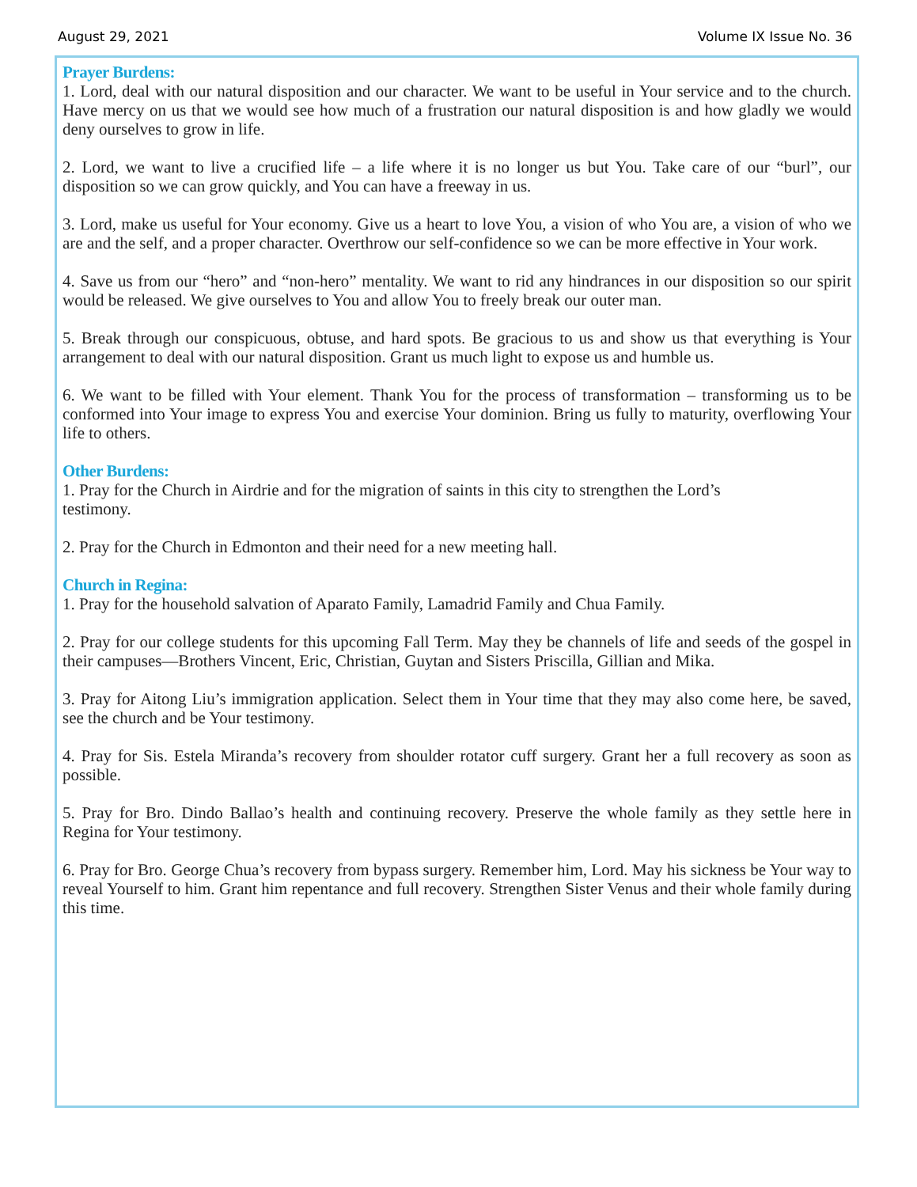August 29, 2021 Volume IX Issue No. 36
Prayer Burdens:
1. Lord, deal with our natural disposition and our character. We want to be useful in Your service and to the church. Have mercy on us that we would see how much of a frustration our natural disposition is and how gladly we would deny ourselves to grow in life.
2. Lord, we want to live a crucified life – a life where it is no longer us but You. Take care of our “burl”, our disposition so we can grow quickly, and You can have a freeway in us.
3. Lord, make us useful for Your economy. Give us a heart to love You, a vision of who You are, a vision of who we are and the self, and a proper character. Overthrow our self-confidence so we can be more effective in Your work.
4. Save us from our “hero” and “non-hero” mentality. We want to rid any hindrances in our disposition so our spirit would be released. We give ourselves to You and allow You to freely break our outer man.
5. Break through our conspicuous, obtuse, and hard spots. Be gracious to us and show us that everything is Your arrangement to deal with our natural disposition. Grant us much light to expose us and humble us.
6. We want to be filled with Your element. Thank You for the process of transformation – transforming us to be conformed into Your image to express You and exercise Your dominion. Bring us fully to maturity, overflowing Your life to others.
Other Burdens:
1. Pray for the Church in Airdrie and for the migration of saints in this city to strengthen the Lord’s
testimony.
2. Pray for the Church in Edmonton and their need for a new meeting hall.
Church in Regina:
1. Pray for the household salvation of Aparato Family, Lamadrid Family and Chua Family.
2. Pray for our college students for this upcoming Fall Term. May they be channels of life and seeds of the gospel in their campuses—Brothers Vincent, Eric, Christian, Guytan and Sisters Priscilla, Gillian and Mika.
3. Pray for Aitong Liu’s immigration application. Select them in Your time that they may also come here, be saved, see the church and be Your testimony.
4. Pray for Sis. Estela Miranda’s recovery from shoulder rotator cuff surgery. Grant her a full recovery as soon as possible.
5. Pray for Bro. Dindo Ballao’s health and continuing recovery. Preserve the whole family as they settle here in Regina for Your testimony.
6. Pray for Bro. George Chua’s recovery from bypass surgery. Remember him, Lord. May his sickness be Your way to reveal Yourself to him. Grant him repentance and full recovery. Strengthen Sister Venus and their whole family during this time.